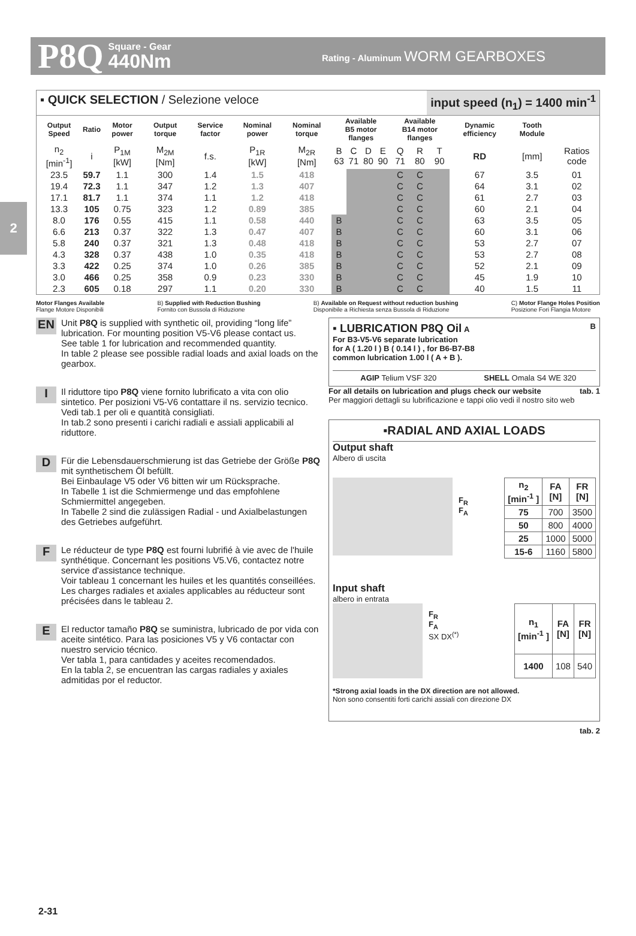2
P8Q Square - Gear
440Nm Rating - Aluminum WORM GEARBOXES
▪ QUICK SELECTION / Selezione veloce
input speed (n<sub>1</sub>) = 1400 min<sup>-1</sup>
| Output Speed | Ratio | Motor power | Output torque | Service factor | Nominal power | Nominal torque | Available B5 motor flanges | | | | Available B14 motor flanges | | | Dynamic efficiency | Tooth Module | |
| --- | --- | --- | --- | --- | --- | --- | --- | --- | --- | --- | --- | --- | --- | --- | --- | --- |
| n<sub>2</sub> [min<sup>-1</sup>] | i | P<sub>1M</sub> [kW] | M<sub>2M</sub> [Nm] | f.s. | P<sub>1R</sub> [kW] | M<sub>2R</sub> [Nm] | B 63 | C 71 | D 80 | E 90 | Q 71 | R 80 | T 90 | RD | [mm] | Ratios code |
| 23.5 | 59.7 | 1.1 | 300 | 1.4 | 1.5 | 418 | | | | | C | C | | 67 | 3.5 | 01 |
| 19.4 | 72.3 | 1.1 | 347 | 1.2 | 1.3 | 407 | | | | | C | C | | 64 | 3.1 | 02 |
| 17.1 | 81.7 | 1.1 | 374 | 1.1 | 1.2 | 418 | | | | | C | C | | 61 | 2.7 | 03 |
| 13.3 | 105 | 0.75 | 323 | 1.2 | 0.89 | 385 | | | | | C | C | | 60 | 2.1 | 04 |
| 8.0 | 176 | 0.55 | 415 | 1.1 | 0.58 | 440 | B | | | | C | C | | 63 | 3.5 | 05 |
| 6.6 | 213 | 0.37 | 322 | 1.3 | 0.47 | 407 | B | | | | C | C | | 60 | 3.1 | 06 |
| 5.8 | 240 | 0.37 | 321 | 1.3 | 0.48 | 418 | B | | | | C | C | | 53 | 2.7 | 07 |
| 4.3 | 328 | 0.37 | 438 | 1.0 | 0.35 | 418 | B | | | | C | C | | 53 | 2.7 | 08 |
| 3.3 | 422 | 0.25 | 374 | 1.0 | 0.26 | 385 | B | | | | C | C | | 52 | 2.1 | 09 |
| 3.0 | 466 | 0.25 | 358 | 0.9 | 0.23 | 330 | B | | | | C | C | | 45 | 1.9 | 10 |
| 2.3 | 605 | 0.18 | 297 | 1.1 | 0.20 | 330 | B | | | | C | C | | 40 | 1.5 | 11 |
Motor Flanges Available
Flange Motore Disponibili B) Supplied with Reduction Bushing
Fornito con Bussola di Riduzione B) Available on Request without reduction bushing
Disponibile a Richiesta senza Bussola di Riduzione C) Motor Flange Holes Position
Posizione Fori Flangia Motore
EN Unit P8Q is supplied with synthetic oil, providing “long life” lubrication. For mounting position V5-V6 please contact us.
See table 1 for lubrication and recommended quantity.
In table 2 please see possible radial loads and axial loads on the gearbox.
I Il riduttore tipo P8Q viene fornito lubrificato a vita con olio sintetico. Per posizioni V5-V6 contattare il ns. servizio tecnico.
Vedi tab.1 per oli e quantità consigliati.
In tab.2 sono presenti i carichi radiali e assiali applicabili al riduttore.
D Für die Lebensdauerschmierung ist das Getriebe der Größe P8Q mit synthetischem Öl befüllt.
Bei Einbaulage V5 oder V6 bitten wir um Rücksprache.
In Tabelle 1 ist die Schmiermenge und das empfohlene Schmiermittel angegeben.
In Tabelle 2 sind die zulässigen Radial - und Axialbelastungen des Getriebes aufgeführt.
F Le réducteur de type P8Q est fourni lubrifié à vie avec de l'huile synthétique. Concernant les positions V5.V6, contactez notre service d'assistance technique.
Voir tableau 1 concernant les huiles et les quantités conseillées.
Les charges radiales et axiales applicables au réducteur sont précisées dans le tableau 2.
E El reductor tamaño P8Q se suministra, lubricado de por vida con aceite sintético. Para las posiciones V5 y V6 contactar con nuestro servicio técnico.
Ver tabla 1, para cantidades y aceites recomendados.
En la tabla 2, se encuentran las cargas radiales y axiales admitidas por el reductor.
▪ LUBRICATION P8Q Oil A B
For B3-V5-V6 separate lubrication
for A ( 1.20 l ) B ( 0.14 l ) , for B6-B7-B8
common lubrication 1.00 l ( A + B ).
AGIP Telium VSF 320 SHELL Omala S4 WE 320
For all details on lubrication and plugs check our website tab. 1
Per maggiori dettagli su lubrificazione e tappi olio vedi il nostro sito web
▪RADIAL AND AXIAL LOADS
Output shaft
Albero di uscita
F<sub>R</sub>
F<sub>A</sub>
| n<sub>2</sub> [min<sup>-1</sup> ] | FA [N] | FR [N] |
| --- | --- | --- |
| 75 | 700 | 3500 |
| 50 | 800 | 4000 |
| 25 | 1000 | 5000 |
| 15-6 | 1160 | 5800 |
Input shaft
albero in entrata
F<sub>R</sub>
F<sub>A</sub>
SX DX<sup>(*)</sup>
| n<sub>1</sub> [min<sup>-1</sup> ] | FA [N] | FR [N] |
| --- | --- | --- |
| 1400 | 108 | 540 |
*Strong axial loads in the DX direction are not allowed.
Non sono consentiti forti carichi assiali con direzione DX
tab. 2
2-31